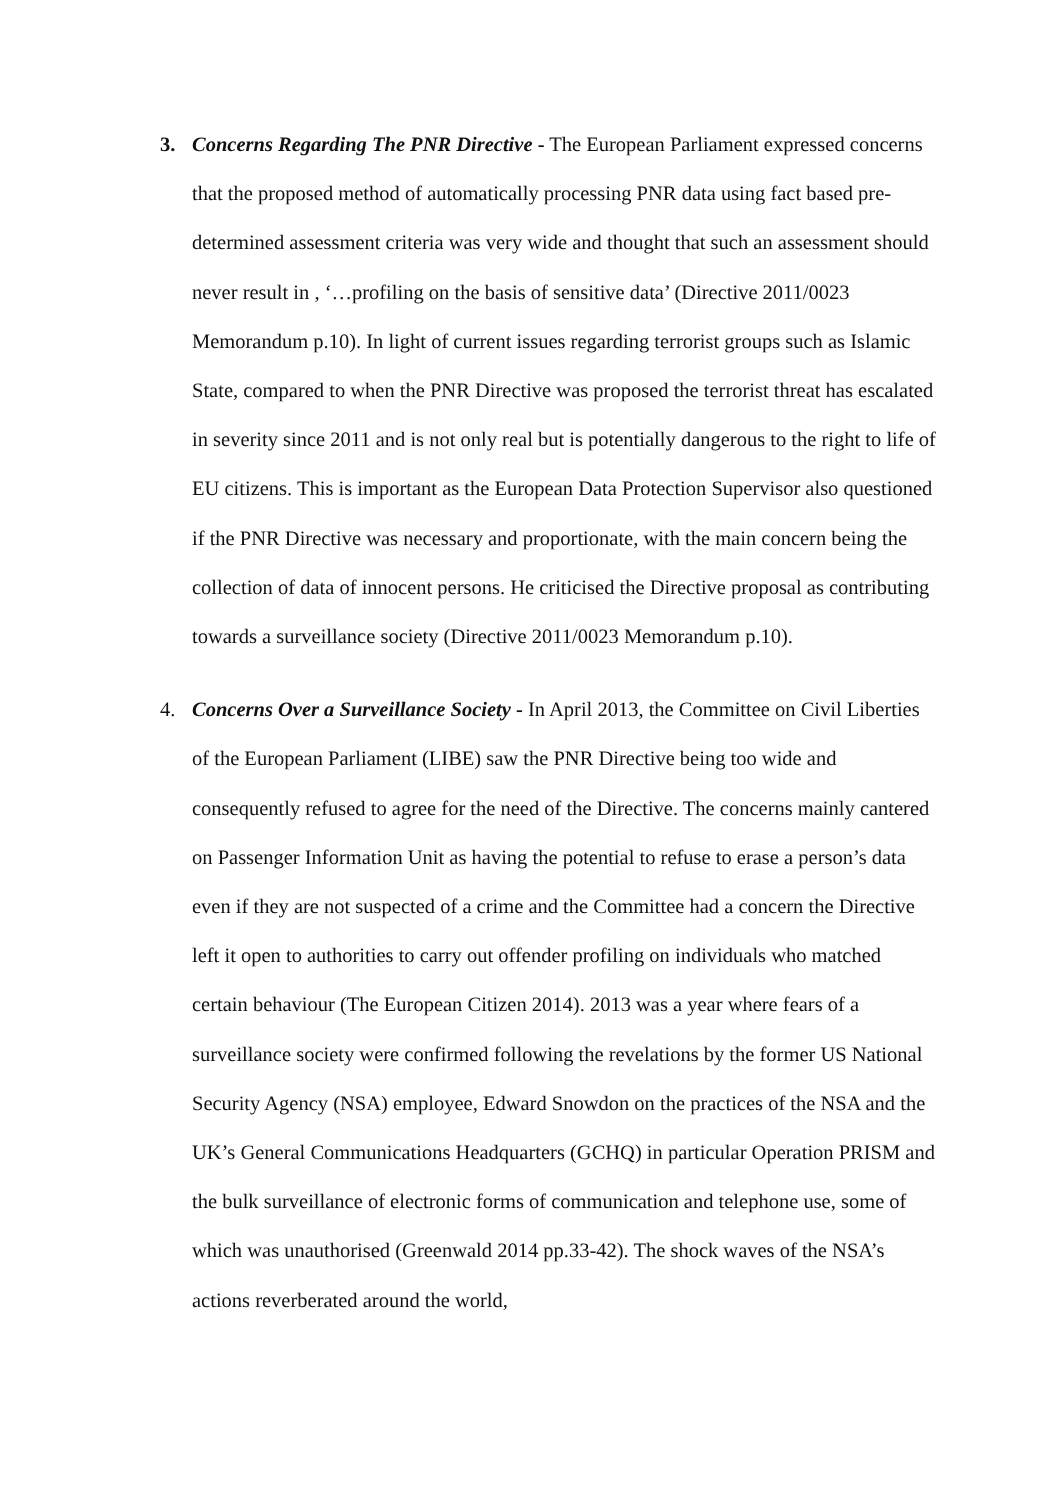3. Concerns Regarding The PNR Directive - The European Parliament expressed concerns that the proposed method of automatically processing PNR data using fact based pre-determined assessment criteria was very wide and thought that such an assessment should never result in , ‘…profiling on the basis of sensitive data’ (Directive 2011/0023 Memorandum p.10). In light of current issues regarding terrorist groups such as Islamic State, compared to when the PNR Directive was proposed the terrorist threat has escalated in severity since 2011 and is not only real but is potentially dangerous to the right to life of EU citizens. This is important as the European Data Protection Supervisor also questioned if the PNR Directive was necessary and proportionate, with the main concern being the collection of data of innocent persons. He criticised the Directive proposal as contributing towards a surveillance society (Directive 2011/0023 Memorandum p.10).
4. Concerns Over a Surveillance Society - In April 2013, the Committee on Civil Liberties of the European Parliament (LIBE) saw the PNR Directive being too wide and consequently refused to agree for the need of the Directive. The concerns mainly cantered on Passenger Information Unit as having the potential to refuse to erase a person’s data even if they are not suspected of a crime and the Committee had a concern the Directive left it open to authorities to carry out offender profiling on individuals who matched certain behaviour (The European Citizen 2014). 2013 was a year where fears of a surveillance society were confirmed following the revelations by the former US National Security Agency (NSA) employee, Edward Snowdon on the practices of the NSA and the UK’s General Communications Headquarters (GCHQ) in particular Operation PRISM and the bulk surveillance of electronic forms of communication and telephone use, some of which was unauthorised (Greenwald 2014 pp.33-42). The shock waves of the NSA’s actions reverberated around the world,